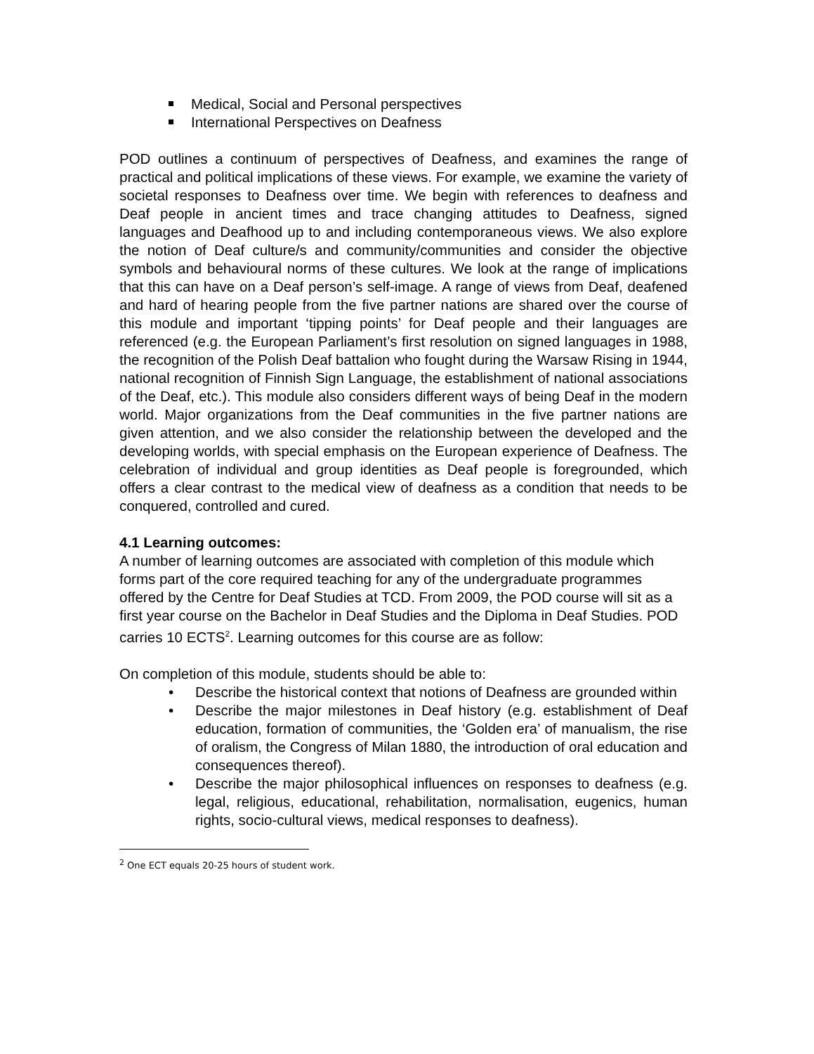Medical, Social and Personal perspectives
International Perspectives on Deafness
POD outlines a continuum of perspectives of Deafness, and examines the range of practical and political implications of these views. For example, we examine the variety of societal responses to Deafness over time. We begin with references to deafness and Deaf people in ancient times and trace changing attitudes to Deafness, signed languages and Deafhood up to and including contemporaneous views. We also explore the notion of Deaf culture/s and community/communities and consider the objective symbols and behavioural norms of these cultures. We look at the range of implications that this can have on a Deaf person’s self-image. A range of views from Deaf, deafened and hard of hearing people from the five partner nations are shared over the course of this module and important ‘tipping points’ for Deaf people and their languages are referenced (e.g. the European Parliament’s first resolution on signed languages in 1988, the recognition of the Polish Deaf battalion who fought during the Warsaw Rising in 1944, national recognition of Finnish Sign Language, the establishment of national associations of the Deaf, etc.). This module also considers different ways of being Deaf in the modern world. Major organizations from the Deaf communities in the five partner nations are given attention, and we also consider the relationship between the developed and the developing worlds, with special emphasis on the European experience of Deafness. The celebration of individual and group identities as Deaf people is foregrounded, which offers a clear contrast to the medical view of deafness as a condition that needs to be conquered, controlled and cured.
4.1 Learning outcomes:
A number of learning outcomes are associated with completion of this module which forms part of the core required teaching for any of the undergraduate programmes offered by the Centre for Deaf Studies at TCD. From 2009, the POD course will sit as a first year course on the Bachelor in Deaf Studies and the Diploma in Deaf Studies. POD carries 10 ECTS<sup>2</sup>. Learning outcomes for this course are as follow:
On completion of this module, students should be able to:
• Describe the historical context that notions of Deafness are grounded within
• Describe the major milestones in Deaf history (e.g. establishment of Deaf education, formation of communities, the ‘Golden era’ of manualism, the rise of oralism, the Congress of Milan 1880, the introduction of oral education and consequences thereof).
• Describe the major philosophical influences on responses to deafness (e.g. legal, religious, educational, rehabilitation, normalisation, eugenics, human rights, socio-cultural views, medical responses to deafness).
<sup>2</sup> One ECT equals 20-25 hours of student work.